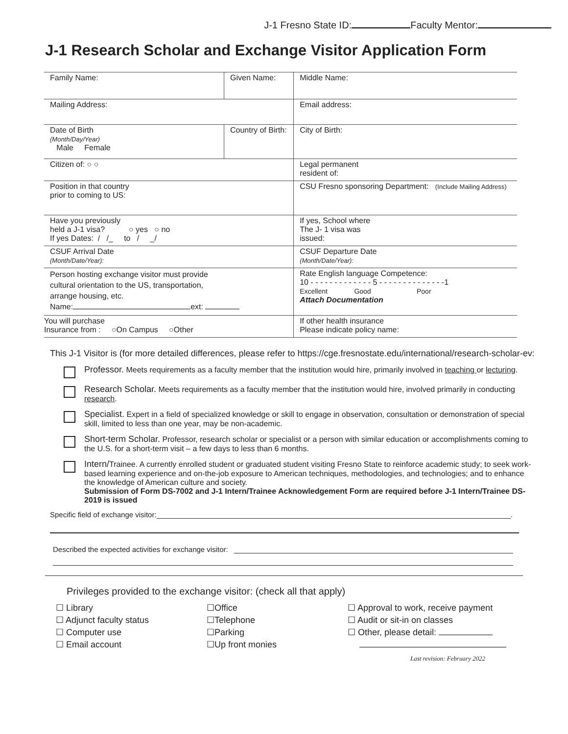J-1 Fresno State ID: Faculty Mentor:
J-1 Research Scholar and Exchange Visitor Application Form
| Family Name: | Given Name: | | Middle Name: |
| Mailing Address: | | | Email address: |
| Date of Birth (Month/Day/Year) Male Female | Country of Birth: | | City of Birth: |
| Citizen of: ○ ○ | | Legal permanent resident of: | |
| Position in that country prior to coming to US: | | CSU Fresno sponsoring Department: (Include Mailing Address) | |
| Have you previously held a J-1 visa? ○ yes ○ no If yes Dates: / /_ to / _/ | | If yes, School where The J- 1 visa was issued: | |
| CSUF Arrival Date (Month/Date/Year): | | CSUF Departure Date (Month/Date/Year): | |
| Person hosting exchange visitor must provide cultural orientation to the US, transportation, arrange housing, etc. Name: ext: | | Rate English language Competence: 10 - - - - - - - - - - - - - 5 - - - - - - - - - - - - - -1 Excellent Good Poor Attach Documentation | |
| You will purchase Insurance from : ○On Campus ○Other | | If other health insurance Please indicate policy name: | |
This J-1 Visitor is (for more detailed differences, please refer to https://cge.fresnostate.edu/international/research-scholar-ev:
Professor. Meets requirements as a faculty member that the institution would hire, primarily involved in teaching or lecturing.
Research Scholar. Meets requirements as a faculty member that the institution would hire, involved primarily in conducting research.
Specialist. Expert in a field of specialized knowledge or skill to engage in observation, consultation or demonstration of special skill, limited to less than one year, may be non-academic.
Short-term Scholar. Professor, research scholar or specialist or a person with similar education or accomplishments coming to the U.S. for a short-term visit – a few days to less than 6 months.
Intern/Trainee. A currently enrolled student or graduated student visiting Fresno State to reinforce academic study; to seek work-based learning experience and on-the-job exposure to American techniques, methodologies, and technologies; and to enhance the knowledge of American culture and society.
Submission of Form DS-7002 and J-1 Intern/Trainee Acknowledgement Form are required before J-1 Intern/Trainee DS-2019 is issued
Specific field of exchange visitor: .
Described the expected activities for exchange visitor:
Privileges provided to the exchange visitor: (check all that apply)
☐ Library
☐ Adjunct faculty status
☐ Computer use
☐ Email account
☐Office
☐Telephone
☐Parking
☐Up front monies
☐ Approval to work, receive payment
☐ Audit or sit-in on classes
☐ Other, please detail:
Last revision: February 2022